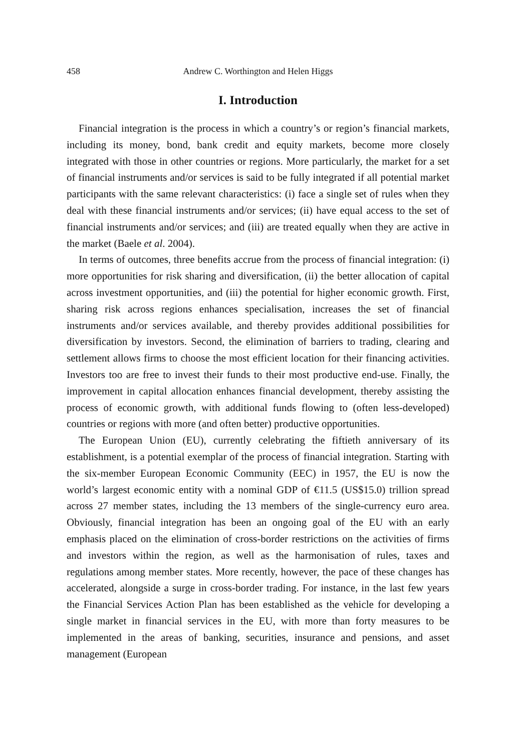458 Andrew C. Worthington and Helen Higgs
I. Introduction
Financial integration is the process in which a country’s or region’s financial markets, including its money, bond, bank credit and equity markets, become more closely integrated with those in other countries or regions. More particularly, the market for a set of financial instruments and/or services is said to be fully integrated if all potential market participants with the same relevant characteristics: (i) face a single set of rules when they deal with these financial instruments and/or services; (ii) have equal access to the set of financial instruments and/or services; and (iii) are treated equally when they are active in the market (Baele et al. 2004).
In terms of outcomes, three benefits accrue from the process of financial integration: (i) more opportunities for risk sharing and diversification, (ii) the better allocation of capital across investment opportunities, and (iii) the potential for higher economic growth. First, sharing risk across regions enhances specialisation, increases the set of financial instruments and/or services available, and thereby provides additional possibilities for diversification by investors. Second, the elimination of barriers to trading, clearing and settlement allows firms to choose the most efficient location for their financing activities. Investors too are free to invest their funds to their most productive end-use. Finally, the improvement in capital allocation enhances financial development, thereby assisting the process of economic growth, with additional funds flowing to (often less-developed) countries or regions with more (and often better) productive opportunities.
The European Union (EU), currently celebrating the fiftieth anniversary of its establishment, is a potential exemplar of the process of financial integration. Starting with the six-member European Economic Community (EEC) in 1957, the EU is now the world’s largest economic entity with a nominal GDP of €11.5 (US$15.0) trillion spread across 27 member states, including the 13 members of the single-currency euro area. Obviously, financial integration has been an ongoing goal of the EU with an early emphasis placed on the elimination of cross-border restrictions on the activities of firms and investors within the region, as well as the harmonisation of rules, taxes and regulations among member states. More recently, however, the pace of these changes has accelerated, alongside a surge in cross-border trading. For instance, in the last few years the Financial Services Action Plan has been established as the vehicle for developing a single market in financial services in the EU, with more than forty measures to be implemented in the areas of banking, securities, insurance and pensions, and asset management (European